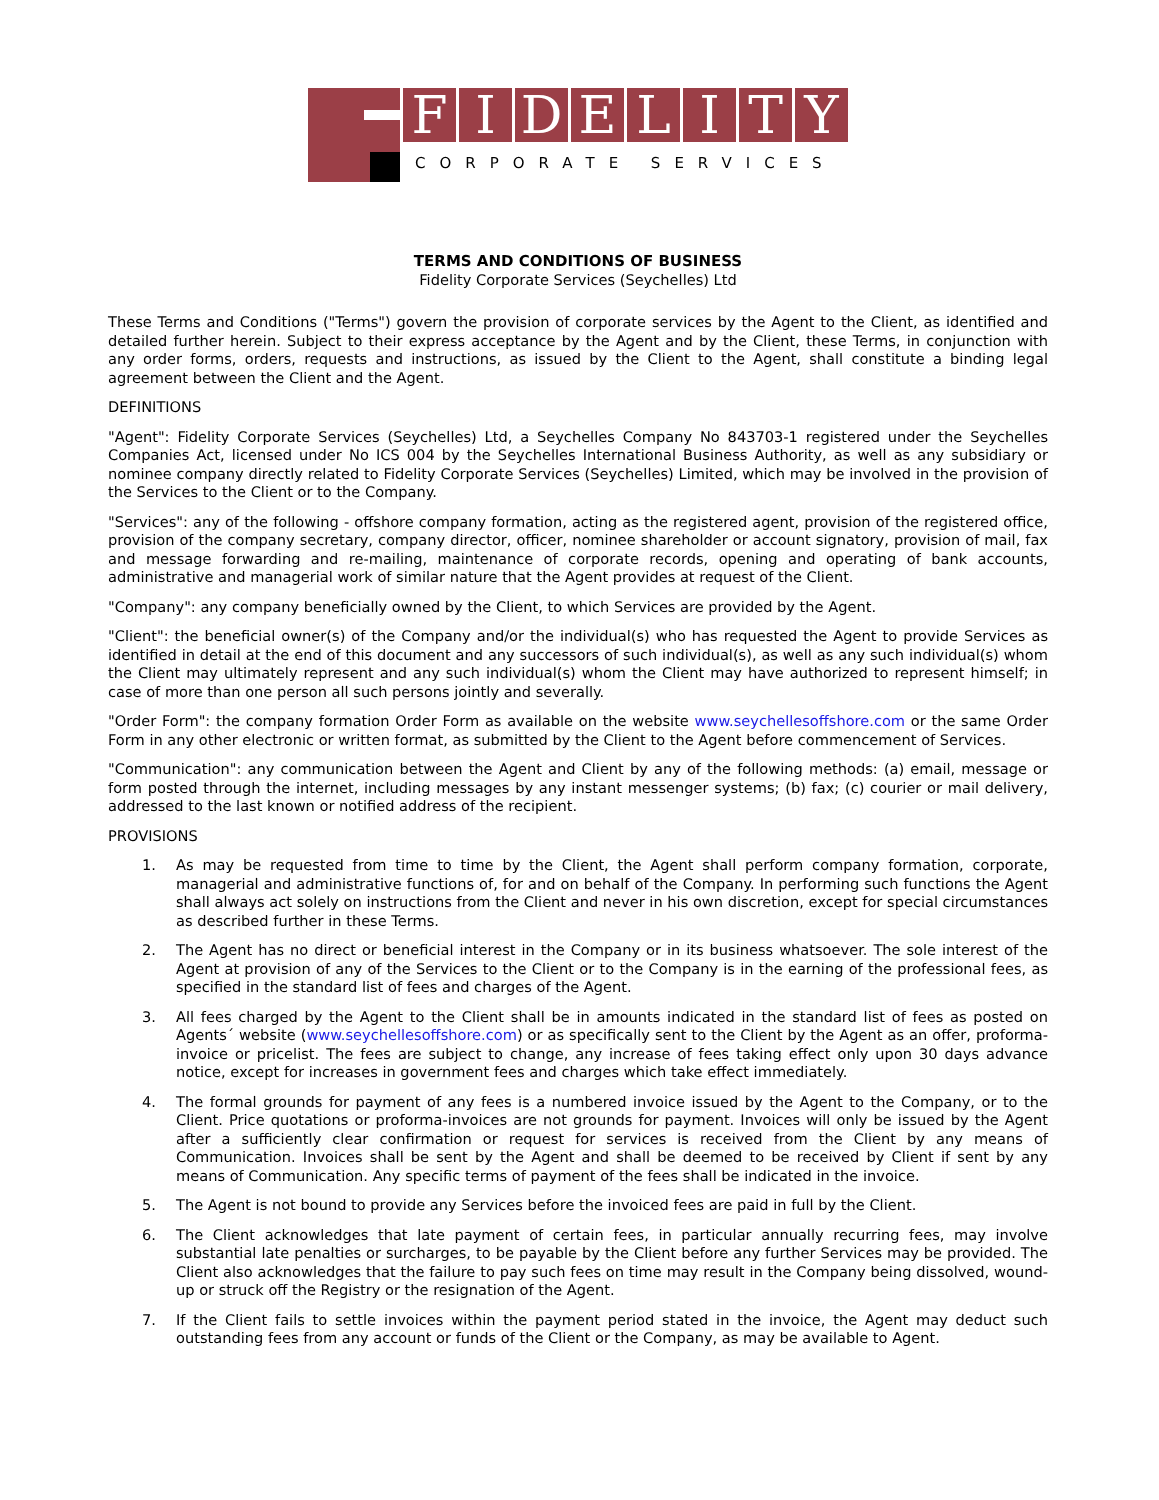FIDELITY
CORPORATE SERVICES
TERMS AND CONDITIONS OF BUSINESS
Fidelity Corporate Services (Seychelles) Ltd
These Terms and Conditions ("Terms") govern the provision of corporate services by the Agent to the Client, as identified and detailed further herein. Subject to their express acceptance by the Agent and by the Client, these Terms, in conjunction with any order forms, orders, requests and instructions, as issued by the Client to the Agent, shall constitute a binding legal agreement between the Client and the Agent.
DEFINITIONS
"Agent": Fidelity Corporate Services (Seychelles) Ltd, a Seychelles Company No 843703-1 registered under the Seychelles Companies Act, licensed under No ICS 004 by the Seychelles International Business Authority, as well as any subsidiary or nominee company directly related to Fidelity Corporate Services (Seychelles) Limited, which may be involved in the provision of the Services to the Client or to the Company.
"Services": any of the following - offshore company formation, acting as the registered agent, provision of the registered office, provision of the company secretary, company director, officer, nominee shareholder or account signatory, provision of mail, fax and message forwarding and re-mailing, maintenance of corporate records, opening and operating of bank accounts, administrative and managerial work of similar nature that the Agent provides at request of the Client.
"Company": any company beneficially owned by the Client, to which Services are provided by the Agent.
"Client": the beneficial owner(s) of the Company and/or the individual(s) who has requested the Agent to provide Services as identified in detail at the end of this document and any successors of such individual(s), as well as any such individual(s) whom the Client may ultimately represent and any such individual(s) whom the Client may have authorized to represent himself; in case of more than one person all such persons jointly and severally.
"Order Form": the company formation Order Form as available on the website www.seychellesoffshore.com or the same Order Form in any other electronic or written format, as submitted by the Client to the Agent before commencement of Services.
"Communication": any communication between the Agent and Client by any of the following methods: (a) email, message or form posted through the internet, including messages by any instant messenger systems; (b) fax; (c) courier or mail delivery, addressed to the last known or notified address of the recipient.
PROVISIONS
1. As may be requested from time to time by the Client, the Agent shall perform company formation, corporate, managerial and administrative functions of, for and on behalf of the Company. In performing such functions the Agent shall always act solely on instructions from the Client and never in his own discretion, except for special circumstances as described further in these Terms.
2. The Agent has no direct or beneficial interest in the Company or in its business whatsoever. The sole interest of the Agent at provision of any of the Services to the Client or to the Company is in the earning of the professional fees, as specified in the standard list of fees and charges of the Agent.
3. All fees charged by the Agent to the Client shall be in amounts indicated in the standard list of fees as posted on Agents´ website (www.seychellesoffshore.com) or as specifically sent to the Client by the Agent as an offer, proforma-invoice or pricelist. The fees are subject to change, any increase of fees taking effect only upon 30 days advance notice, except for increases in government fees and charges which take effect immediately.
4. The formal grounds for payment of any fees is a numbered invoice issued by the Agent to the Company, or to the Client. Price quotations or proforma-invoices are not grounds for payment. Invoices will only be issued by the Agent after a sufficiently clear confirmation or request for services is received from the Client by any means of Communication. Invoices shall be sent by the Agent and shall be deemed to be received by Client if sent by any means of Communication. Any specific terms of payment of the fees shall be indicated in the invoice.
5. The Agent is not bound to provide any Services before the invoiced fees are paid in full by the Client.
6. The Client acknowledges that late payment of certain fees, in particular annually recurring fees, may involve substantial late penalties or surcharges, to be payable by the Client before any further Services may be provided. The Client also acknowledges that the failure to pay such fees on time may result in the Company being dissolved, wound-up or struck off the Registry or the resignation of the Agent.
7. If the Client fails to settle invoices within the payment period stated in the invoice, the Agent may deduct such outstanding fees from any account or funds of the Client or the Company, as may be available to Agent.